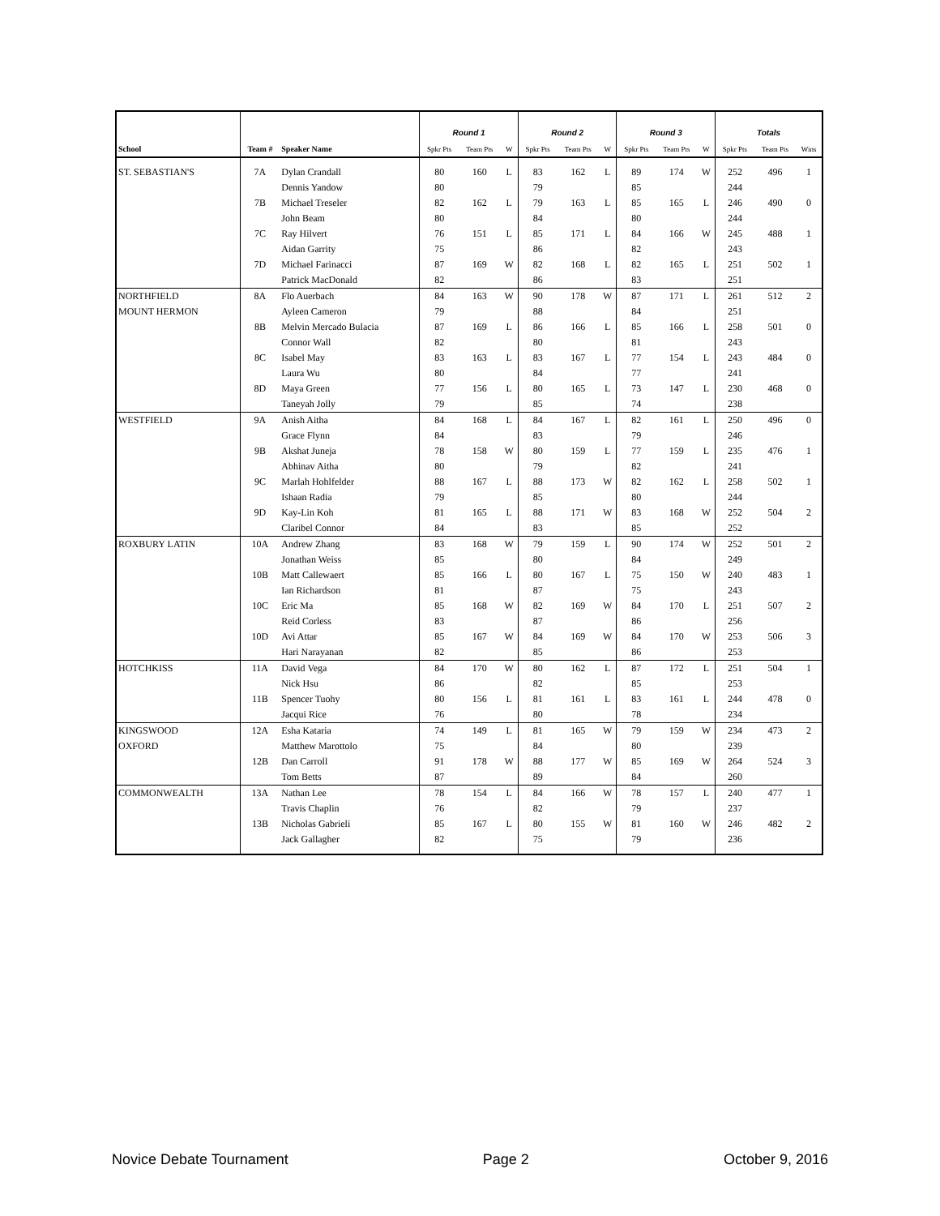| | | | Round 1 | | | Round 2 | | | Round 3 | | | Totals | | |
| --- | --- | --- | --- | --- | --- | --- | --- | --- | --- | --- | --- | --- | --- | --- |
| School | Team # | Speaker Name | Spkr Pts | Team Pts | W | Spkr Pts | Team Pts | W | Spkr Pts | Team Pts | W | Spkr Pts | Team Pts | Wins |
| ST. SEBASTIAN'S | 7A | Dylan Crandall | 80 | 160 | L | 83 | 162 | L | 89 | 174 | W | 252 | 496 | 1 |
| | | Dennis Yandow | 80 | | | 79 | | | 85 | | | 244 | | |
| | 7B | Michael Treseler | 82 | 162 | L | 79 | 163 | L | 85 | 165 | L | 246 | 490 | 0 |
| | | John Beam | 80 | | | 84 | | | 80 | | | 244 | | |
| | 7C | Ray Hilvert | 76 | 151 | L | 85 | 171 | L | 84 | 166 | W | 245 | 488 | 1 |
| | | Aidan Garrity | 75 | | | 86 | | | 82 | | | 243 | | |
| | 7D | Michael Farinacci | 87 | 169 | W | 82 | 168 | L | 82 | 165 | L | 251 | 502 | 1 |
| | | Patrick MacDonald | 82 | | | 86 | | | 83 | | | 251 | | |
| NORTHFIELD | 8A | Flo Auerbach | 84 | 163 | W | 90 | 178 | W | 87 | 171 | L | 261 | 512 | 2 |
| MOUNT HERMON | | Ayleen Cameron | 79 | | | 88 | | | 84 | | | 251 | | |
| | 8B | Melvin Mercado Bulacia | 87 | 169 | L | 86 | 166 | L | 85 | 166 | L | 258 | 501 | 0 |
| | | Connor Wall | 82 | | | 80 | | | 81 | | | 243 | | |
| | 8C | Isabel May | 83 | 163 | L | 83 | 167 | L | 77 | 154 | L | 243 | 484 | 0 |
| | | Laura Wu | 80 | | | 84 | | | 77 | | | 241 | | |
| | 8D | Maya Green | 77 | 156 | L | 80 | 165 | L | 73 | 147 | L | 230 | 468 | 0 |
| | | Taneyah Jolly | 79 | | | 85 | | | 74 | | | 238 | | |
| WESTFIELD | 9A | Anish Aitha | 84 | 168 | L | 84 | 167 | L | 82 | 161 | L | 250 | 496 | 0 |
| | | Grace Flynn | 84 | | | 83 | | | 79 | | | 246 | | |
| | 9B | Akshat Juneja | 78 | 158 | W | 80 | 159 | L | 77 | 159 | L | 235 | 476 | 1 |
| | | Abhinav Aitha | 80 | | | 79 | | | 82 | | | 241 | | |
| | 9C | Marlah Hohlfelder | 88 | 167 | L | 88 | 173 | W | 82 | 162 | L | 258 | 502 | 1 |
| | | Ishaan Radia | 79 | | | 85 | | | 80 | | | 244 | | |
| | 9D | Kay-Lin Koh | 81 | 165 | L | 88 | 171 | W | 83 | 168 | W | 252 | 504 | 2 |
| | | Claribel Connor | 84 | | | 83 | | | 85 | | | 252 | | |
| ROXBURY LATIN | 10A | Andrew Zhang | 83 | 168 | W | 79 | 159 | L | 90 | 174 | W | 252 | 501 | 2 |
| | | Jonathan Weiss | 85 | | | 80 | | | 84 | | | 249 | | |
| | 10B | Matt Callewaert | 85 | 166 | L | 80 | 167 | L | 75 | 150 | W | 240 | 483 | 1 |
| | | Ian Richardson | 81 | | | 87 | | | 75 | | | 243 | | |
| | 10C | Eric Ma | 85 | 168 | W | 82 | 169 | W | 84 | 170 | L | 251 | 507 | 2 |
| | | Reid Corless | 83 | | | 87 | | | 86 | | | 256 | | |
| | 10D | Avi Attar | 85 | 167 | W | 84 | 169 | W | 84 | 170 | W | 253 | 506 | 3 |
| | | Hari Narayanan | 82 | | | 85 | | | 86 | | | 253 | | |
| HOTCHKISS | 11A | David Vega | 84 | 170 | W | 80 | 162 | L | 87 | 172 | L | 251 | 504 | 1 |
| | | Nick Hsu | 86 | | | 82 | | | 85 | | | 253 | | |
| | 11B | Spencer Tuohy | 80 | 156 | L | 81 | 161 | L | 83 | 161 | L | 244 | 478 | 0 |
| | | Jacqui Rice | 76 | | | 80 | | | 78 | | | 234 | | |
| KINGSWOOD | 12A | Esha Kataria | 74 | 149 | L | 81 | 165 | W | 79 | 159 | W | 234 | 473 | 2 |
| OXFORD | | Matthew Marottolo | 75 | | | 84 | | | 80 | | | 239 | | |
| | 12B | Dan Carroll | 91 | 178 | W | 88 | 177 | W | 85 | 169 | W | 264 | 524 | 3 |
| | | Tom Betts | 87 | | | 89 | | | 84 | | | 260 | | |
| COMMONWEALTH | 13A | Nathan Lee | 78 | 154 | L | 84 | 166 | W | 78 | 157 | L | 240 | 477 | 1 |
| | | Travis Chaplin | 76 | | | 82 | | | 79 | | | 237 | | |
| | 13B | Nicholas Gabrieli | 85 | 167 | L | 80 | 155 | W | 81 | 160 | W | 246 | 482 | 2 |
| | | Jack Gallagher | 82 | | | 75 | | | 79 | | | 236 | | |
Novice Debate Tournament Page 2 October 9, 2016